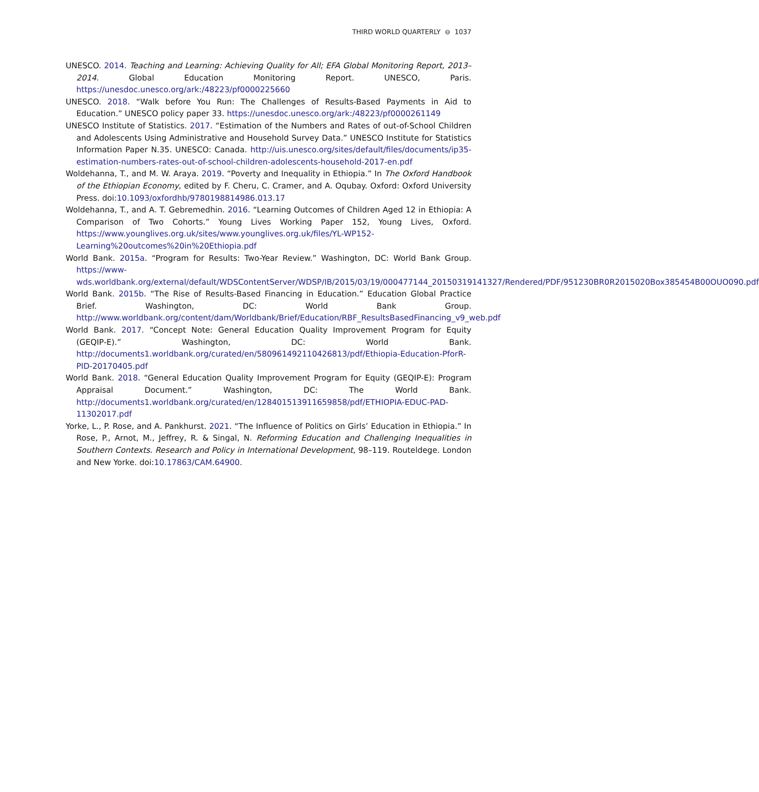THIRD WORLD QUARTERLY ⊖ 1037
UNESCO. 2014. Teaching and Learning: Achieving Quality for All; EFA Global Monitoring Report, 2013–2014. Global Education Monitoring Report. UNESCO, Paris. https://unesdoc.unesco.org/ark:/48223/pf0000225660
UNESCO. 2018. “Walk before You Run: The Challenges of Results-Based Payments in Aid to Education.” UNESCO policy paper 33. https://unesdoc.unesco.org/ark:/48223/pf0000261149
UNESCO Institute of Statistics. 2017. “Estimation of the Numbers and Rates of out-of-School Children and Adolescents Using Administrative and Household Survey Data.” UNESCO Institute for Statistics Information Paper N.35. UNESCO: Canada. http://uis.unesco.org/sites/default/files/documents/ip35-estimation-numbers-rates-out-of-school-children-adolescents-household-2017-en.pdf
Woldehanna, T., and M. W. Araya. 2019. “Poverty and Inequality in Ethiopia.” In The Oxford Handbook of the Ethiopian Economy, edited by F. Cheru, C. Cramer, and A. Oqubay. Oxford: Oxford University Press. doi:10.1093/oxfordhb/9780198814986.013.17
Woldehanna, T., and A. T. Gebremedhin. 2016. “Learning Outcomes of Children Aged 12 in Ethiopia: A Comparison of Two Cohorts.” Young Lives Working Paper 152, Young Lives, Oxford. https://www.younglives.org.uk/sites/www.younglives.org.uk/files/YL-WP152-Learning%20outcomes%20in%20Ethiopia.pdf
World Bank. 2015a. “Program for Results: Two-Year Review.” Washington, DC: World Bank Group. https://www-wds.worldbank.org/external/default/WDSContentServer/WDSP/IB/2015/03/19/000477144_20150319141327/Rendered/PDF/951230BR0R2015020Box385454B00OUO090.pdf
World Bank. 2015b. “The Rise of Results-Based Financing in Education.” Education Global Practice Brief. Washington, DC: World Bank Group. http://www.worldbank.org/content/dam/Worldbank/Brief/Education/RBF_ResultsBasedFinancing_v9_web.pdf
World Bank. 2017. “Concept Note: General Education Quality Improvement Program for Equity (GEQIP-E).” Washington, DC: World Bank. http://documents1.worldbank.org/curated/en/580961492110426813/pdf/Ethiopia-Education-PforR-PID-20170405.pdf
World Bank. 2018. “General Education Quality Improvement Program for Equity (GEQIP-E): Program Appraisal Document.” Washington, DC: The World Bank. http://documents1.worldbank.org/curated/en/128401513911659858/pdf/ETHIOPIA-EDUC-PAD-11302017.pdf
Yorke, L., P. Rose, and A. Pankhurst. 2021. “The Influence of Politics on Girls’ Education in Ethiopia.” In Rose, P., Arnot, M., Jeffrey, R. & Singal, N. Reforming Education and Challenging Inequalities in Southern Contexts. Research and Policy in International Development, 98–119. Routeldege. London and New Yorke. doi:10.17863/CAM.64900.